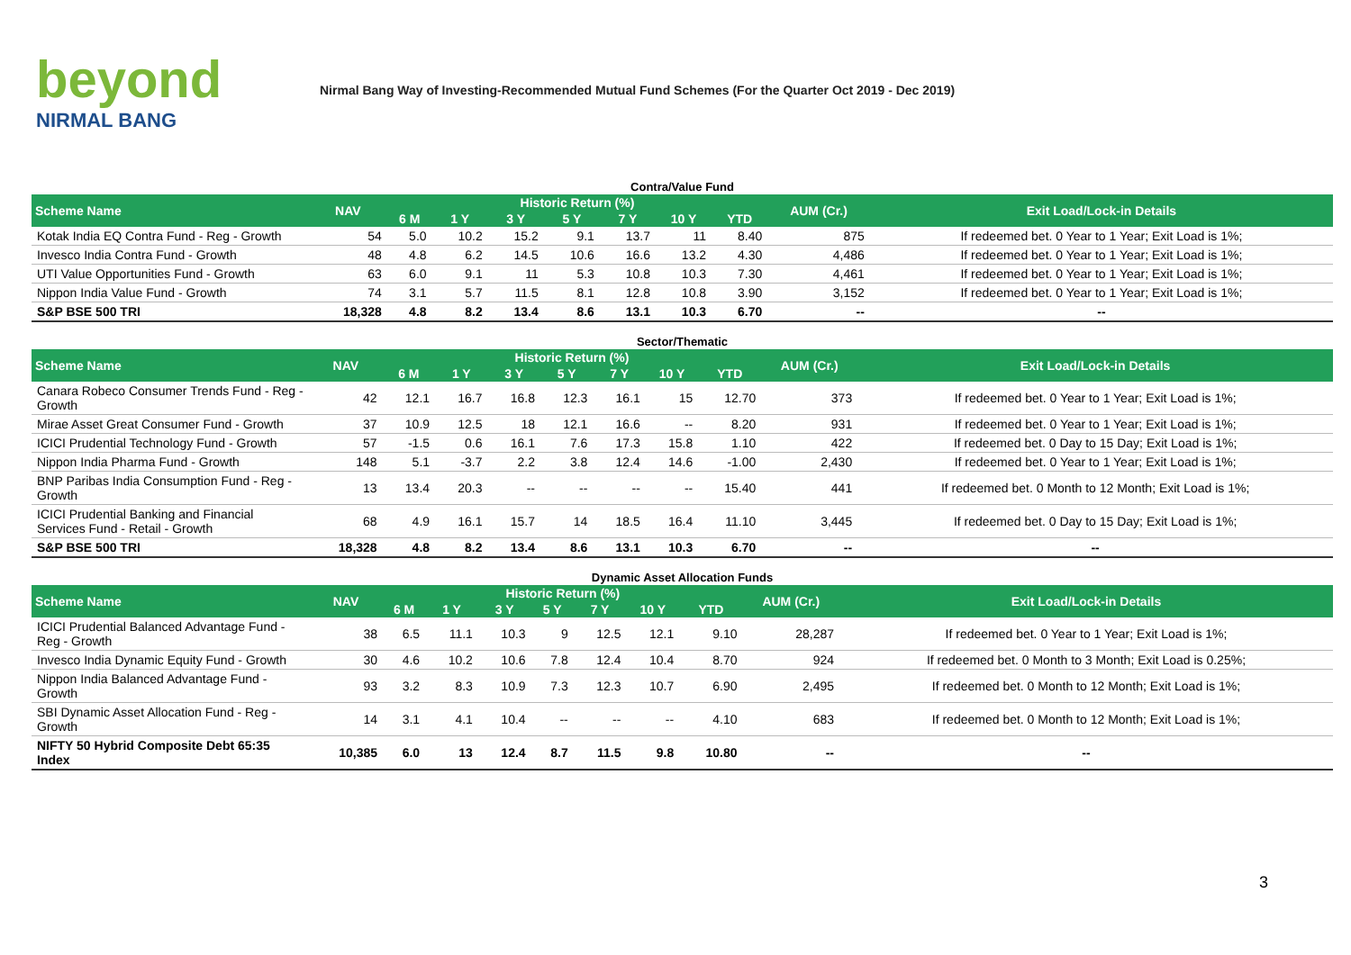beyond
NIRMAL BANG
Nirmal Bang Way of Investing-Recommended Mutual Fund Schemes (For the Quarter Oct 2019 - Dec 2019)
Contra/Value Fund
| Scheme Name | NAV | Historic Return (%) | | | | | | | AUM (Cr.) | Exit Load/Lock-in Details |
| --- | --- | --- | --- | --- | --- | --- | --- | --- | --- | --- |
| | | 6 M | 1 Y | 3 Y | 5 Y | 7 Y | 10 Y | YTD | | |
| Kotak India EQ Contra Fund - Reg - Growth | 54 | 5.0 | 10.2 | 15.2 | 9.1 | 13.7 | 11 | 8.40 | 875 | If redeemed bet. 0 Year to 1 Year; Exit Load is 1%; |
| Invesco India Contra Fund - Growth | 48 | 4.8 | 6.2 | 14.5 | 10.6 | 16.6 | 13.2 | 4.30 | 4,486 | If redeemed bet. 0 Year to 1 Year; Exit Load is 1%; |
| UTI Value Opportunities Fund - Growth | 63 | 6.0 | 9.1 | 11 | 5.3 | 10.8 | 10.3 | 7.30 | 4,461 | If redeemed bet. 0 Year to 1 Year; Exit Load is 1%; |
| Nippon India Value Fund - Growth | 74 | 3.1 | 5.7 | 11.5 | 8.1 | 12.8 | 10.8 | 3.90 | 3,152 | If redeemed bet. 0 Year to 1 Year; Exit Load is 1%; |
| S&P BSE 500 TRI | 18,328 | 4.8 | 8.2 | 13.4 | 8.6 | 13.1 | 10.3 | 6.70 | -- | -- |
Sector/Thematic
| Scheme Name | NAV | Historic Return (%) | | | | | | | AUM (Cr.) | Exit Load/Lock-in Details |
| --- | --- | --- | --- | --- | --- | --- | --- | --- | --- | --- |
| | | 6 M | 1 Y | 3 Y | 5 Y | 7 Y | 10 Y | YTD | | |
| Canara Robeco Consumer Trends Fund - Reg - Growth | 42 | 12.1 | 16.7 | 16.8 | 12.3 | 16.1 | 15 | 12.70 | 373 | If redeemed bet. 0 Year to 1 Year; Exit Load is 1%; |
| Mirae Asset Great Consumer Fund - Growth | 37 | 10.9 | 12.5 | 18 | 12.1 | 16.6 | -- | 8.20 | 931 | If redeemed bet. 0 Year to 1 Year; Exit Load is 1%; |
| ICICI Prudential Technology Fund - Growth | 57 | -1.5 | 0.6 | 16.1 | 7.6 | 17.3 | 15.8 | 1.10 | 422 | If redeemed bet. 0 Day to 15 Day; Exit Load is 1%; |
| Nippon India Pharma Fund - Growth | 148 | 5.1 | -3.7 | 2.2 | 3.8 | 12.4 | 14.6 | -1.00 | 2,430 | If redeemed bet. 0 Year to 1 Year; Exit Load is 1%; |
| BNP Paribas India Consumption Fund - Reg - Growth | 13 | 13.4 | 20.3 | -- | -- | -- | -- | 15.40 | 441 | If redeemed bet. 0 Month to 12 Month; Exit Load is 1%; |
| ICICI Prudential Banking and Financial Services Fund - Retail - Growth | 68 | 4.9 | 16.1 | 15.7 | 14 | 18.5 | 16.4 | 11.10 | 3,445 | If redeemed bet. 0 Day to 15 Day; Exit Load is 1%; |
| S&P BSE 500 TRI | 18,328 | 4.8 | 8.2 | 13.4 | 8.6 | 13.1 | 10.3 | 6.70 | -- | -- |
Dynamic Asset Allocation Funds
| Scheme Name | NAV | Historic Return (%) | | | | | | | AUM (Cr.) | Exit Load/Lock-in Details |
| --- | --- | --- | --- | --- | --- | --- | --- | --- | --- | --- |
| | | 6 M | 1 Y | 3 Y | 5 Y | 7 Y | 10 Y | YTD | | |
| ICICI Prudential Balanced Advantage Fund - Reg - Growth | 38 | 6.5 | 11.1 | 10.3 | 9 | 12.5 | 12.1 | 9.10 | 28,287 | If redeemed bet. 0 Year to 1 Year; Exit Load is 1%; |
| Invesco India Dynamic Equity Fund - Growth | 30 | 4.6 | 10.2 | 10.6 | 7.8 | 12.4 | 10.4 | 8.70 | 924 | If redeemed bet. 0 Month to 3 Month; Exit Load is 0.25%; |
| Nippon India Balanced Advantage Fund - Growth | 93 | 3.2 | 8.3 | 10.9 | 7.3 | 12.3 | 10.7 | 6.90 | 2,495 | If redeemed bet. 0 Month to 12 Month; Exit Load is 1%; |
| SBI Dynamic Asset Allocation Fund - Reg - Growth | 14 | 3.1 | 4.1 | 10.4 | -- | -- | -- | 4.10 | 683 | If redeemed bet. 0 Month to 12 Month; Exit Load is 1%; |
| NIFTY 50 Hybrid Composite Debt 65:35 Index | 10,385 | 6.0 | 13 | 12.4 | 8.7 | 11.5 | 9.8 | 10.80 | -- | -- |
3